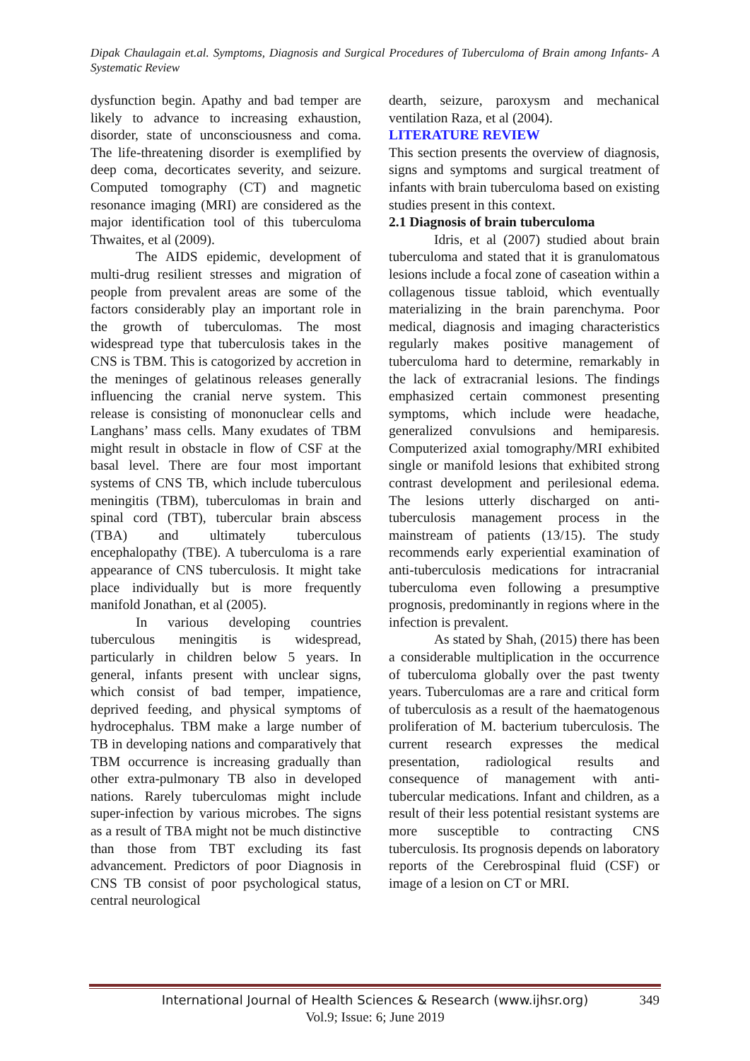Dipak Chaulagain et.al. Symptoms, Diagnosis and Surgical Procedures of Tuberculoma of Brain among Infants- A Systematic Review
dysfunction begin. Apathy and bad temper are likely to advance to increasing exhaustion, disorder, state of unconsciousness and coma. The life-threatening disorder is exemplified by deep coma, decorticates severity, and seizure. Computed tomography (CT) and magnetic resonance imaging (MRI) are considered as the major identification tool of this tuberculoma Thwaites, et al (2009).
The AIDS epidemic, development of multi-drug resilient stresses and migration of people from prevalent areas are some of the factors considerably play an important role in the growth of tuberculomas. The most widespread type that tuberculosis takes in the CNS is TBM. This is catogorized by accretion in the meninges of gelatinous releases generally influencing the cranial nerve system. This release is consisting of mononuclear cells and Langhans’ mass cells. Many exudates of TBM might result in obstacle in flow of CSF at the basal level. There are four most important systems of CNS TB, which include tuberculous meningitis (TBM), tuberculomas in brain and spinal cord (TBT), tubercular brain abscess (TBA) and ultimately tuberculous encephalopathy (TBE). A tuberculoma is a rare appearance of CNS tuberculosis. It might take place individually but is more frequently manifold Jonathan, et al (2005).
In various developing countries tuberculous meningitis is widespread, particularly in children below 5 years. In general, infants present with unclear signs, which consist of bad temper, impatience, deprived feeding, and physical symptoms of hydrocephalus. TBM make a large number of TB in developing nations and comparatively that TBM occurrence is increasing gradually than other extra-pulmonary TB also in developed nations. Rarely tuberculomas might include super-infection by various microbes. The signs as a result of TBA might not be much distinctive than those from TBT excluding its fast advancement. Predictors of poor Diagnosis in CNS TB consist of poor psychological status, central neurological
dearth, seizure, paroxysm and mechanical ventilation Raza, et al (2004).
LITERATURE REVIEW
This section presents the overview of diagnosis, signs and symptoms and surgical treatment of infants with brain tuberculoma based on existing studies present in this context.
2.1 Diagnosis of brain tuberculoma
Idris, et al (2007) studied about brain tuberculoma and stated that it is granulomatous lesions include a focal zone of caseation within a collagenous tissue tabloid, which eventually materializing in the brain parenchyma. Poor medical, diagnosis and imaging characteristics regularly makes positive management of tuberculoma hard to determine, remarkably in the lack of extracranial lesions. The findings emphasized certain commonest presenting symptoms, which include were headache, generalized convulsions and hemiparesis. Computerized axial tomography/MRI exhibited single or manifold lesions that exhibited strong contrast development and perilesional edema. The lesions utterly discharged on anti-tuberculosis management process in the mainstream of patients (13/15). The study recommends early experiential examination of anti-tuberculosis medications for intracranial tuberculoma even following a presumptive prognosis, predominantly in regions where in the infection is prevalent.
As stated by Shah, (2015) there has been a considerable multiplication in the occurrence of tuberculoma globally over the past twenty years. Tuberculomas are a rare and critical form of tuberculosis as a result of the haematogenous proliferation of M. bacterium tuberculosis. The current research expresses the medical presentation, radiological results and consequence of management with anti-tubercular medications. Infant and children, as a result of their less potential resistant systems are more susceptible to contracting CNS tuberculosis. Its prognosis depends on laboratory reports of the Cerebrospinal fluid (CSF) or image of a lesion on CT or MRI.
International Journal of Health Sciences & Research (www.ijhsr.org)
349
Vol.9; Issue: 6; June 2019